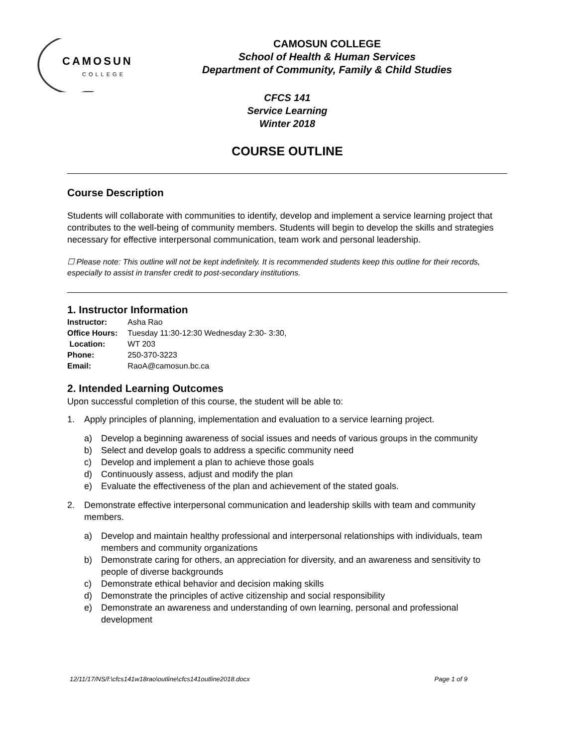CAMOSUN
COLLEGE
CAMOSUN COLLEGE
School of Health & Human Services
Department of Community, Family & Child Studies
CFCS 141
Service Learning
Winter 2018
COURSE OUTLINE
Course Description
Students will collaborate with communities to identify, develop and implement a service learning project that contributes to the well-being of community members. Students will begin to develop the skills and strategies necessary for effective interpersonal communication, team work and personal leadership.
☐ Please note: This outline will not be kept indefinitely. It is recommended students keep this outline for their records, especially to assist in transfer credit to post-secondary institutions.
1. Instructor Information
| Instructor: | Asha Rao |
| Office Hours: | Tuesday 11:30-12:30 Wednesday 2:30- 3:30, |
| Location: | WT 203 |
| Phone: | 250-370-3223 |
| Email: | RaoA@camosun.bc.ca |
2. Intended Learning Outcomes
Upon successful completion of this course, the student will be able to:
1. Apply principles of planning, implementation and evaluation to a service learning project.
a) Develop a beginning awareness of social issues and needs of various groups in the community
b) Select and develop goals to address a specific community need
c) Develop and implement a plan to achieve those goals
d) Continuously assess, adjust and modify the plan
e) Evaluate the effectiveness of the plan and achievement of the stated goals.
2. Demonstrate effective interpersonal communication and leadership skills with team and community members.
a) Develop and maintain healthy professional and interpersonal relationships with individuals, team members and community organizations
b) Demonstrate caring for others, an appreciation for diversity, and an awareness and sensitivity to people of diverse backgrounds
c) Demonstrate ethical behavior and decision making skills
d) Demonstrate the principles of active citizenship and social responsibility
e) Demonstrate an awareness and understanding of own learning, personal and professional development
12/11/17/NS/f:\cfcs141w18rao\outline\cfcs141outline2018.docx Page 1 of 9